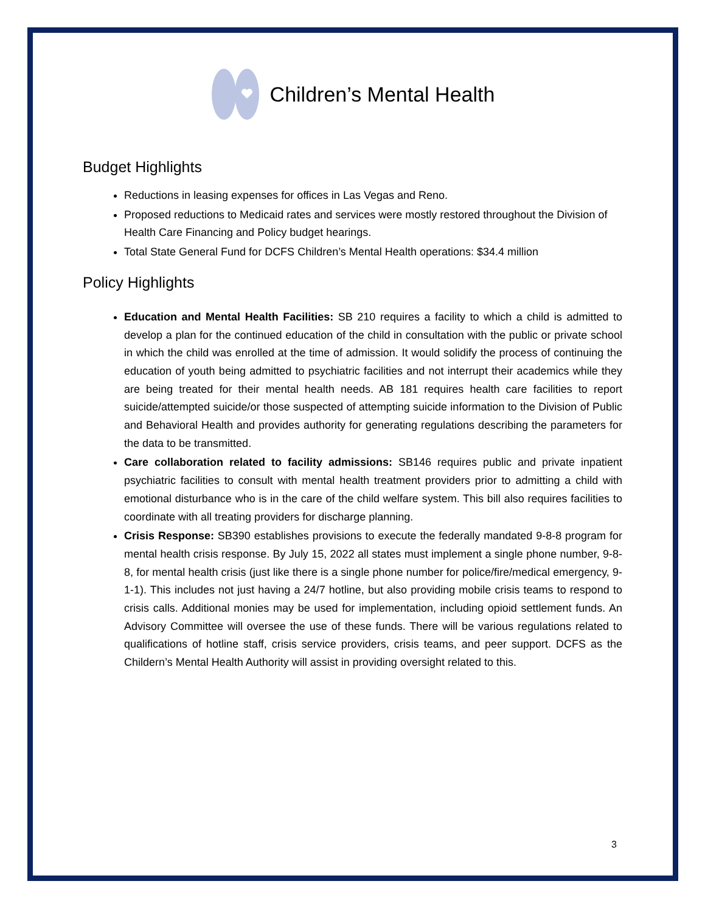Children’s Mental Health
Budget Highlights
Reductions in leasing expenses for offices in Las Vegas and Reno.
Proposed reductions to Medicaid rates and services were mostly restored throughout the Division of Health Care Financing and Policy budget hearings.
Total State General Fund for DCFS Children’s Mental Health operations: $34.4 million
Policy Highlights
Education and Mental Health Facilities: SB 210 requires a facility to which a child is admitted to develop a plan for the continued education of the child in consultation with the public or private school in which the child was enrolled at the time of admission. It would solidify the process of continuing the education of youth being admitted to psychiatric facilities and not interrupt their academics while they are being treated for their mental health needs. AB 181 requires health care facilities to report suicide/attempted suicide/or those suspected of attempting suicide information to the Division of Public and Behavioral Health and provides authority for generating regulations describing the parameters for the data to be transmitted.
Care collaboration related to facility admissions: SB146 requires public and private inpatient psychiatric facilities to consult with mental health treatment providers prior to admitting a child with emotional disturbance who is in the care of the child welfare system. This bill also requires facilities to coordinate with all treating providers for discharge planning.
Crisis Response: SB390 establishes provisions to execute the federally mandated 9-8-8 program for mental health crisis response. By July 15, 2022 all states must implement a single phone number, 9-8-8, for mental health crisis (just like there is a single phone number for police/fire/medical emergency, 9-1-1). This includes not just having a 24/7 hotline, but also providing mobile crisis teams to respond to crisis calls. Additional monies may be used for implementation, including opioid settlement funds. An Advisory Committee will oversee the use of these funds. There will be various regulations related to qualifications of hotline staff, crisis service providers, crisis teams, and peer support. DCFS as the Childern’s Mental Health Authority will assist in providing oversight related to this.
3